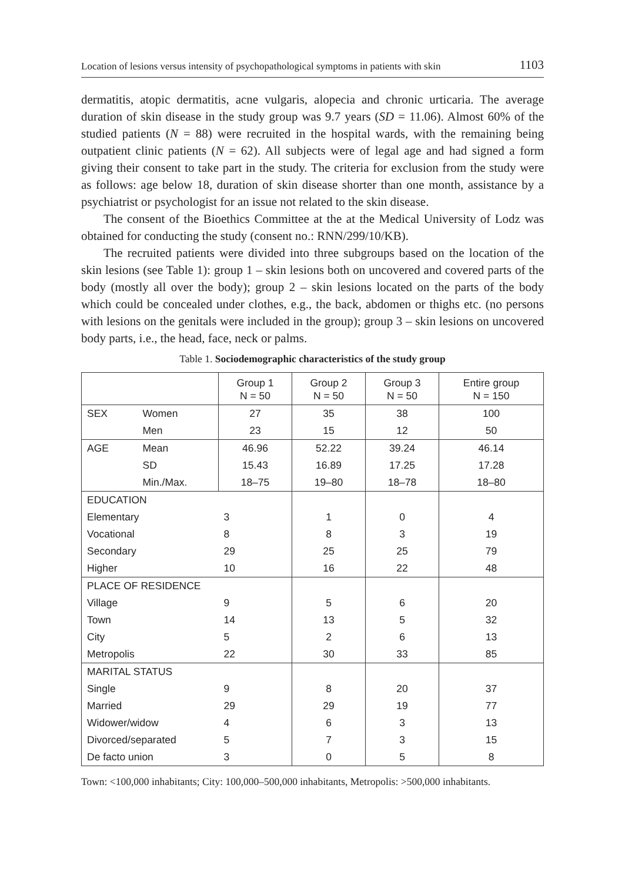Location of lesions versus intensity of psychopathological symptoms in patients with skin 1103
dermatitis, atopic dermatitis, acne vulgaris, alopecia and chronic urticaria. The average duration of skin disease in the study group was 9.7 years (SD = 11.06). Almost 60% of the studied patients (N = 88) were recruited in the hospital wards, with the remaining being outpatient clinic patients (N = 62). All subjects were of legal age and had signed a form giving their consent to take part in the study. The criteria for exclusion from the study were as follows: age below 18, duration of skin disease shorter than one month, assistance by a psychiatrist or psychologist for an issue not related to the skin disease.
The consent of the Bioethics Committee at the at the Medical University of Lodz was obtained for conducting the study (consent no.: RNN/299/10/KB).
The recruited patients were divided into three subgroups based on the location of the skin lesions (see Table 1): group 1 – skin lesions both on uncovered and covered parts of the body (mostly all over the body); group 2 – skin lesions located on the parts of the body which could be concealed under clothes, e.g., the back, abdomen or thighs etc. (no persons with lesions on the genitals were included in the group); group 3 – skin lesions on uncovered body parts, i.e., the head, face, neck or palms.
Table 1. Sociodemographic characteristics of the study group
| | | Group 1 N = 50 | Group 2 N = 50 | Group 3 N = 50 | Entire group N = 150 |
| --- | --- | --- | --- | --- | --- |
| SEX | Women | 27 | 35 | 38 | 100 |
| | Men | 23 | 15 | 12 | 50 |
| AGE | Mean | 46.96 | 52.22 | 39.24 | 46.14 |
| | SD | 15.43 | 16.89 | 17.25 | 17.28 |
| | Min./Max. | 18–75 | 19–80 | 18–78 | 18–80 |
| EDUCATION | | | | | |
| Elementary | | 3 | 1 | 0 | 4 |
| Vocational | | 8 | 8 | 3 | 19 |
| Secondary | | 29 | 25 | 25 | 79 |
| Higher | | 10 | 16 | 22 | 48 |
| PLACE OF RESIDENCE | | | | | |
| Village | | 9 | 5 | 6 | 20 |
| Town | | 14 | 13 | 5 | 32 |
| City | | 5 | 2 | 6 | 13 |
| Metropolis | | 22 | 30 | 33 | 85 |
| MARITAL STATUS | | | | | |
| Single | | 9 | 8 | 20 | 37 |
| Married | | 29 | 29 | 19 | 77 |
| Widower/widow | | 4 | 6 | 3 | 13 |
| Divorced/separated | | 5 | 7 | 3 | 15 |
| De facto union | | 3 | 0 | 5 | 8 |
Town: <100,000 inhabitants; City: 100,000–500,000 inhabitants, Metropolis: >500,000 inhabitants.